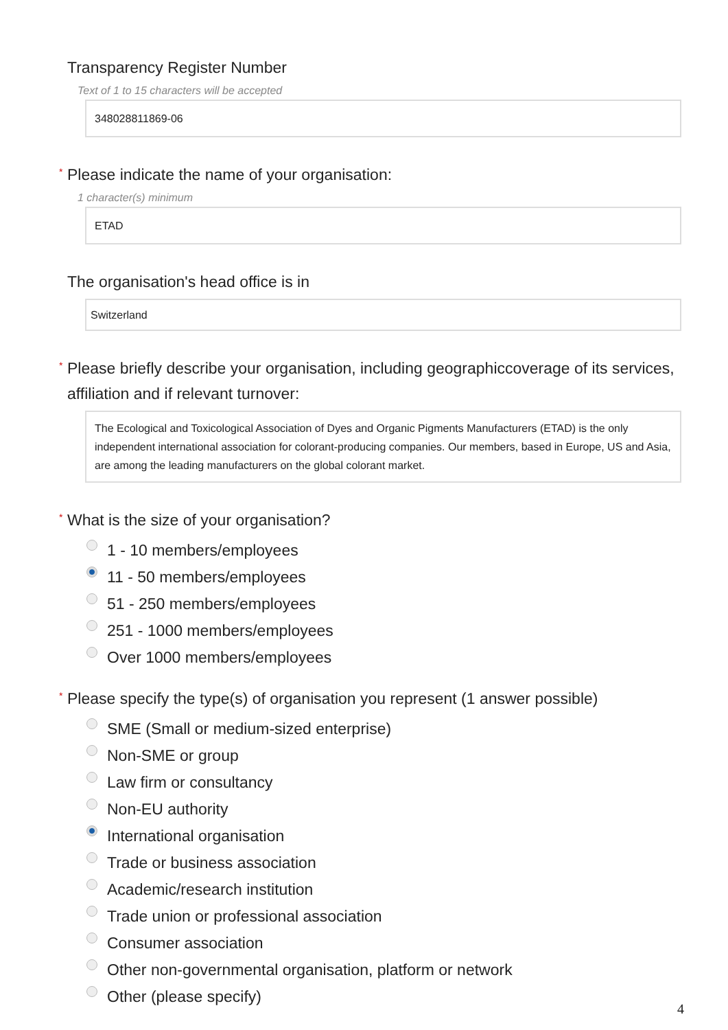Transparency Register Number
Text of 1 to 15 characters will be accepted
348028811869-06
* Please indicate the name of your organisation:
1 character(s) minimum
ETAD
The organisation's head office is in
Switzerland
* Please briefly describe your organisation, including geographiccoverage of its services, affiliation and if relevant turnover:
The Ecological and Toxicological Association of Dyes and Organic Pigments Manufacturers (ETAD) is the only independent international association for colorant-producing companies. Our members, based in Europe, US and Asia, are among the leading manufacturers on the global colorant market.
* What is the size of your organisation?
1 - 10 members/employees
11 - 50 members/employees
51 - 250 members/employees
251 - 1000 members/employees
Over 1000 members/employees
* Please specify the type(s) of organisation you represent (1 answer possible)
SME (Small or medium-sized enterprise)
Non-SME or group
Law firm or consultancy
Non-EU authority
International organisation
Trade or business association
Academic/research institution
Trade union or professional association
Consumer association
Other non-governmental organisation, platform or network
Other (please specify)
4